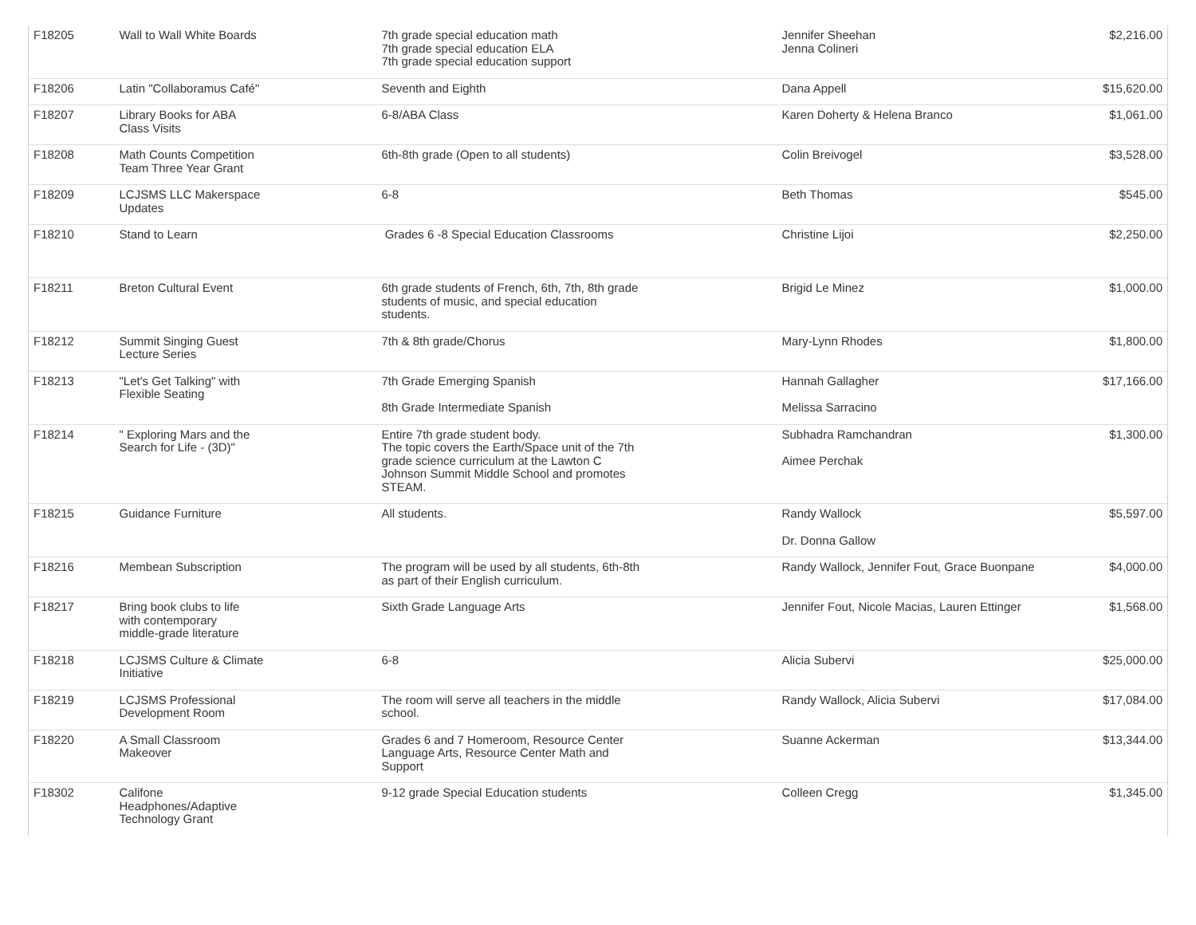| F18205 | Wall to Wall White Boards | 7th grade special education math 7th grade special education ELA 7th grade special education support | Jennifer Sheehan Jenna Colineri | $2,216.00 |
| F18206 | Latin "Collaboramus Café" | Seventh and Eighth | Dana Appell | $15,620.00 |
| F18207 | Library Books for ABA Class Visits | 6-8/ABA Class | Karen Doherty & Helena Branco | $1,061.00 |
| F18208 | Math Counts Competition Team Three Year Grant | 6th-8th grade (Open to all students) | Colin Breivogel | $3,528.00 |
| F18209 | LCJSMS LLC Makerspace Updates | 6-8 | Beth Thomas | $545.00 |
| F18210 | Stand to Learn | Grades 6 -8 Special Education Classrooms | Christine Lijoi | $2,250.00 |
| F18211 | Breton Cultural Event | 6th grade students of French, 6th, 7th, 8th grade students of music, and special education students. | Brigid Le Minez | $1,000.00 |
| F18212 | Summit Singing Guest Lecture Series | 7th & 8th grade/Chorus | Mary-Lynn Rhodes | $1,800.00 |
| F18213 | "Let's Get Talking" with Flexible Seating | 7th Grade Emerging Spanish 8th Grade Intermediate Spanish | Hannah Gallagher Melissa Sarracino | $17,166.00 |
| F18214 | " Exploring Mars and the Search for Life - (3D)" | Entire 7th grade student body. The topic covers the Earth/Space unit of the 7th grade science curriculum at the Lawton C Johnson Summit Middle School and promotes STEAM. | Subhadra Ramchandran Aimee Perchak | $1,300.00 |
| F18215 | Guidance Furniture | All students. | Randy Wallock Dr. Donna Gallow | $5,597.00 |
| F18216 | Membean Subscription | The program will be used by all students, 6th-8th as part of their English curriculum. | Randy Wallock, Jennifer Fout, Grace Buonpane | $4,000.00 |
| F18217 | Bring book clubs to life with contemporary middle-grade literature | Sixth Grade Language Arts | Jennifer Fout, Nicole Macias, Lauren Ettinger | $1,568.00 |
| F18218 | LCJSMS Culture & Climate Initiative | 6-8 | Alicia Subervi | $25,000.00 |
| F18219 | LCJSMS Professional Development Room | The room will serve all teachers in the middle school. | Randy Wallock, Alicia Subervi | $17,084.00 |
| F18220 | A Small Classroom Makeover | Grades 6 and 7 Homeroom, Resource Center Language Arts, Resource Center Math and Support | Suanne Ackerman | $13,344.00 |
| F18302 | Califone Headphones/Adaptive Technology Grant | 9-12 grade Special Education students | Colleen Cregg | $1,345.00 |